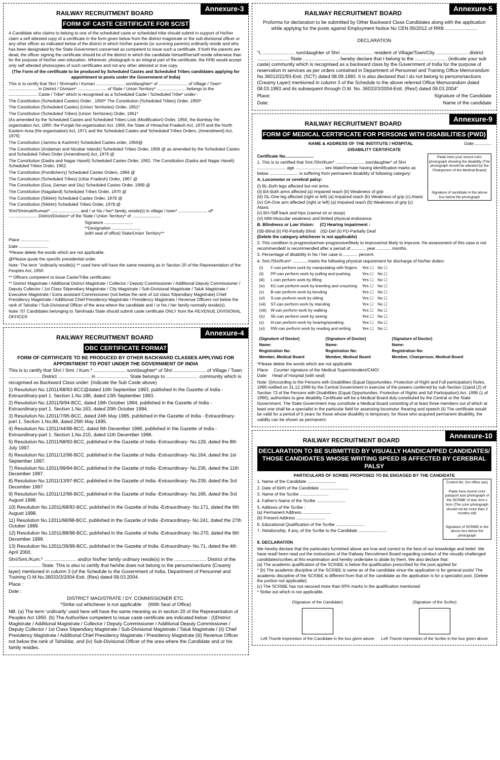Annexure-3
RAILWAY RECRUITMENT BOARD
FORM OF CASTE CERTIFICATE FOR SC/ST
A Candidate who claims to belong to one of the scheduled caste or scheduled tribe should submit in support of his/her claim a self attested copy of a certificate in the form given below from the district magistrate or the sub-divisional officer or any other officer as indicated below of the district in which his/her parents (or surviving parents) ordinarily reside and who has been designated by the State Government concerned as competent to issue such a certificate. If both the parents are dead, the officer signing the certificate should be of the district in which the candidate himself/herself reside otherwise than for the purpose of his/her own education. Wherever, photograph is an integral part of the certificate, the RRB would accept only self attested photocopies of such certificates and not any other attested or true copy.
(The Form of the certificate to be produced by Scheduled Castes and Scheduled Tribes candidates applying for appointment to posts under the Government of India)
This is to certify that Shri / Shrimathi / Kumari ........................ son/daughter* of ........................ of Village / Town* ........................ in District / Division* ........................ of State / Union Territory* ........................ belongs to the ........................ Caste / Tribe* which is recognised as a Scheduled Caste / Scheduled Tribe* under:-
The Constitution (Scheduled Castes) Order , 1950* The Constitution (Scheduled Tribes) Order, 1950*
The Constitution (Scheduled Castes) (Union Territories) Order, 1951*
The Constitution (Scheduled Tribes) (Union Territories) Order, 1951*
(As amended by the Scheduled Castes and Scheduled Tribes Lists (Modification) Order, 1956, the Bombay Re-organisation Act, 1960. the Punjab Re-organisation Act. 1966, the State of Himachal Pradesh Act, 1970 and the North Eastern Area (Re-organisation) Act, 1971 and the Scheduled Castes and Scheduled Tribes Orders. (Amendment) Act, 1976)
The Constitution (Jammu & Kashmir) Scheduled Castes order, 1956@
The Constitution (Andaman and Nicobar Islands) Scheduled Tribes Order, 1959 @ as amended by the Scheduled Castes and Scheduled Tribes Order (Amendment) Act, 1976 @
The Constitution (Dadra and Nagar Haveli) Scheduled Castes Order, 1962. The Constitution (Dadra and Nagar Haveli) Scheduled Tribes Order, 1962.
The Constitution (Pondicherry) Scheduled Castes Orders, 1964 @
The Constitution (Scheduled Tribes) (Uttar Pradesh) Order, 1967 @
The Constitution (Goa, Daman and Diu) Scheduled Castes Order, 1968 @
The Constitution (Nagaland) Scheduled Tribes Order, 1970 @
The Constitution (Sikkim) Scheduled Castes Order, 1978 @
The Constitution (Sikkim) Scheduled Tribes Order, 1978 @
Shri/Shrimati/Kumari* ........................ and / or his / her* family, reside(s) in village / town* ........................ of* ........................ District/Division* of the State / Union Territory* of ........................
Signature ........................
**Designation ........................
(with seal of office) State/Union Territory**
Place ........................
Date ........................
*Please delete the words which are not applicable.
@Please quote the specific presidential order.
Note: The term "ordinarily reside(s) ** used here will have the same meaning as in Section 20 of the Representation of the Peoples Act, 1950.
** Officers competent to issue Caste/Tribe certificates:
** District Magistrate / Additional District Magistrate / Collector / Deputy Commissioner / Additional Deputy Commissioner / Deputy Collector / 1st Class Stipendiary Magistrate / City Magistrate / Sub-Divisional Magistrate / Taluk Magistrate / Executive Magistrate / Extra assistant Commissioner (not below the rank of 1st class Stipendiary Magistrate) Chief Presidency Magistrate / Additional Chief Presidency Magistrate / Presidency Magistrate / Revenue Officers not below the rank of Tahsilar / Sub-Divisional Officer of the area where the candidate and / or his / her family normally reside(s).
Note: ST Candidates belonging to Tamilnadu State should submit caste certificate ONLY from the REVENUE DIVISIONAL OFFICER
Annexure-4
RAILWAY RECRUITMENT BOARD
OBC CERTIFICATE FORMAT
FORM OF CERTIFICATE TO BE PRODUCED BY OTHER BACKWARD CLASSES APPLYING FOR APPOINTMENT TO POST UNDER THE GOVERNMENT OF INDIA
This is to certify that Shri / Smt. / Kum.* ........................ son/daughter* of Shri ........................ of Village / Town ........................ District ........................ in ........................ State belongs to ........................ community which is recognised as Backward Class under: (indicate the Sub Caste above)
1) Resolution No.12011/68/93-BCC@dated 10th September 1993, published in the Gazette of India - Extraordinary-part 1. Section 1.No.186, dated 13th September 1993.
2) Resolution No.12011/9/94-BCC, dated 19th October 1994, published in the Gazette of India - Extraordinary-part 1. Section 1.No.163, dated 20th October 1994.
3) Resolution No.12011/7/95-BCC, dated 24th May 1995, published in the Gazette of India - Extraordinary-part 1. Section 1.No.88, dated 25th May 1995.
4) Resolution No.12011/44/96-BCC, dated 6th December 1996, published in the Gazette of India - Extraordinary-part 1. Section 1.No.210, dated 11th December 1996.
5) Resolution No.12011/68/93-BCC, published in the Gazette of India -Extraordinary- No.129, dated the 8th July 1997.
6) Resolution No.12011/12/96-BCC, published in the Gazette of India -Extraordinary- No.164, dated the 1st September 1997.
7) Resolution No.12011/99/94-BCC, published in the Gazette of India -Extraordinary- No.236, dated the 11th December 1997.
8) Resolution No.12011/13/97-BCC, published in the Gazette of India -Extraordinary- No.239, dated the 3rd December 1997
9) Resolution No.12011/12/96-BCC, published in the Gazette of India -Extraordinary- No.166, dated the 3rd August 1998.
10) Resolution No.12011/68/93-BCC, published in the Gazette of India -Extraordinary- No.171, dated the 6th August 1998.
11) Resolution No.12011/68/98-BCC, published in the Gazette of India -Extraordinary- No.241, dated the 27th October 1999.
12) Resolution No.12011/88/98-BCC, published in the Gazette of India -Extraordinary- No.270, dated the 6th December 1999.
13) Resolution No.12011/36/99-BCC, published in the Gazette of India -Extraordinary- No.71, dated the 4th April 2000.
Shri/Smt./Kum.* ........................ and/or his/her family ordinary reside(s) in the ........................ District of the ........................ State. This is also to certify that he/she does not belong to the persons/sections (Creamy layer) mentioned in column 3 (of the Schedule to the Government of India, Department of Personnel and Training O.M.No.36033/3/2004-Estt. (Res) dated 09.03.2004.
Place :
Date :
DISTRICT MAGISTRATE / DY. COMMISSIONER ETC.
*Strike out whichever is not applicable (With Seal of Office)
NB: (a) The term 'ordinarily' used here will have the same meaning as in section 20 of the Representation of Peoples Act 1950. (b) The Authorities competent to issue caste certificate are indicated below : (I)District Magistrate / Additional Magistrate / Collector / Deputy Commissioner / Additional Deputy Commissioner / Deputy Collector / 1st Class Stipendiary Magistrate / Sub-Divisional Magistrate / Taluk Magistrate / (ii) Chief Presidency Magistrate / Additional Chief Presidency Magistrate / Presidency Magistrate (iii) Revenue Officer not below the rank of Tahsildar, and (iv) Sub-Divisional Officer of the area where the Candidate and or his family resides.
Annexure-5
RAILWAY RECRUITMENT BOARD
Proforma for declaration to be submitted by Other Backward Class Candidates along with the application while applying for the posts against Employment Notice No CEN 05/2012 of RRB ........................
DECLARATION
"I, ........................ son/daughter of Shri ........................ resident of Village/Town/City ........................ district ........................ State ........................ ...hereby declare that I belong to the ........................ (indicate your sub caste) community which is recognised as a backward class by the Government of India for the purpose of reservation in services as per orders contained in Department of Personnel and Training Office Memorandum No.36012/22/93-Estt. (SCT) dated 08.09.1993. It is also declared that I do not belong to persons/sections (Creamy Layer) mentioned in column 3 of the Schedule to the above referred Office Memorandum dated 08.03.1993 and its subsequent through O.M. No. 36033/3/2004-Estt. (Res/) dated 09.03.2004"
Place: Signature of the Candidate
Date: Name of the candidate
Annexure-9
RAILWAY RECRUITMENT BOARD
FORM OF MEDICAL CERTIFICATE FOR PERSONS WITH DISABILITIES (PWD)
NAME & ADDRESS OF THE INSTITUTE / HOSPITAL Date:..............
DISABILITY CERTIFICATE
Paste here your recent color photograph showing the disability (The photograph should be attested by the Chairperson of the Medical Board)
Signature of candidate in the above box below the photograph
Certificate No........................
1. This is to certified that Smt./Shri/Kum* ........................ son/daughter* of Shri ........................ age ........................ sex Male/Female having identification marks as below ........................ is suffering from permanent disability of following category:
A. Locomotor or cerebral palsy:
(i) BL-Both legs affected but not arms.
(ii) BA-Both arms affected (a) Impaired reach (b) Weakness of grip
(iii) OL-One leg affected (right or left) (a) Impaired reach (b) Weakness of grip (c) Ataxic
(iv) OA-One arm affected (right or left) (a) Impaired reach (b) Weakness of grip (c) Ataxic
(v) BH-Stiff back and hips (cannot sit or stoop)
(vi) MW-Muscular weakness and limited physical endurance.
B. Blindness or Low Vision: (C) Hearing impairment :
(I)B-Blind (ii) PB-Partially Blind (I)D-Def (ii) PD-Partially Deaf
(Delete the category whichever is not applicable)
2. This condition is progressive/non-progressive/likely to improve/not likely to improve. Re-assessment of this case is not recommended/ is recommended after a period of ............ year ............ months.
3. Percentage of disability in his / her case is ............ percent.
4. Smt./Shri/Kum* ............ meets the following physical requirement for discharge of his/her duties:
| (I) | F-can perform work by manipulating with fingers. | Yes ☐ | No ☐ |
| (ii) | PP-can perform work by pulling and pushing. | Yes ☐ | No ☐ |
| (iii) | L-can perform work by lifting | Yes ☐ | No ☐ |
| (iv) | KC-can perform work by kneeling and crouching | Yes ☐ | No ☐ |
| (v) | B-can perform work by bending | Yes ☐ | No ☐ |
| (vi) | S-can perform work by sitting | Yes ☐ | No ☐ |
| (vii) | ST-can perform work by standing | Yes ☐ | No ☐ |
| (viii) | W-can perform work by walking | Yes ☐ | No ☐ |
| (ix) | SE-can perform work by seeing | Yes ☐ | No ☐ |
| (x) | H-can perform work by hearing/speaking. | Yes ☐ | No ☐ |
| (xi) | RW-can perform work by reading and writing | Yes ☐ | No ☐ |
| (Signature of Doctor) | (Signature of Doctor) | (Signature of Doctor) |
| Name: | Name: | Name: |
| Registration No: | Registration No: | Registration No: |
| Member, Medical Board | Member, Medical Board | Member, Chairperson, Medical Board |
*Please delete the words which are not applicable
Place: Counter signature of the Medical Superintendent/CMO/
Date: Head of Hospital (with seal)
Note: (i)According to the Persons with Disabilities (Equal Opportunities. Protection of Right and Full participation) Rules, 1996 notified on 31.12.1996 by the Central Government in exercise of the powers conferred by sub-Section (1)and (2) of Section 73 of the Persons with Disabilities (Equal Opportunities. Protection of Rights and full Participation) Act. 1995 (1 of 1996), authorities to give disability Certificate will be a Medical Board duly constituted by the Central or the State Government. The State Government may constitute a Medical Board consisting of at least three members out of which at least one shall be a specialist in the particular field for assessing locomotor /hearing and speech (ii) The certificate would be valid for a period of 5 years for those whose disability is temporary. for those who acquired permanent disability, the validity can be shown as permanent.
Annexure-10
RAILWAY RECRUITMENT BOARD
DECLARATION TO BE SUBMITTED BY VISUALLY HANDICAPPED CANDIDATES/
THOSE CANDIDATES WHOSE WRITING SPEED IS AFFECTED BY CEREBRAL PALSY
PARTICULARS OF SCRIBE PROPOSED TO BE ENGAGED BY THE CANDIDATE
Control No: (for office use)
Paste here recent color passport size photograph of the SCRIBE of size 4cm x 5cm (The color photograph should not be more than 3 months old)
Signature of SCRIBE in the above box below the photograph
1. Name of the Candidate ........................
2. Date of Birth of the Candidate ........................
3. Name of the Scribe ........................
4. Father's Name of the Scribe ........................
5. Address of the Scribe :
(a) Permanent Address ........................
(b) Present Address ........................
6. Educational Qualification of the Scribe ........................
7. Relationship, if any, of the Scribe to the Candidate ........................
8. DECLARATION
We hereby declare that the particulars furnished above are true and correct to the best of our knowledge and belief. We have read/ been read out the instructions of the Railway Recruitment Board regarding conduct of the visually challenged candidates/scribes at this examination and hereby undertake to abide by them. We also declare that:
(a) The academic qualification of the SCRIBE is below the qualification prescribed for the post applied for
* (b) The academic discipline of the SCRIBE is same as of the candidate since the application is for general posts/ The academic discipline of the SCRIBE is different from that of the candidate as the application is for a specialist post. (Delete the portion not applicable)
(c) The SCRIBE has not secured more than 60% marks in the qualification mentioned
* Strike out which is not applicable.
| (Signature of the Candidate) | (Signature of the Scribe) |
| Left Thumb impression of the Candidate in the box given above | Left Thumb impression of the Scribe in the box given above |